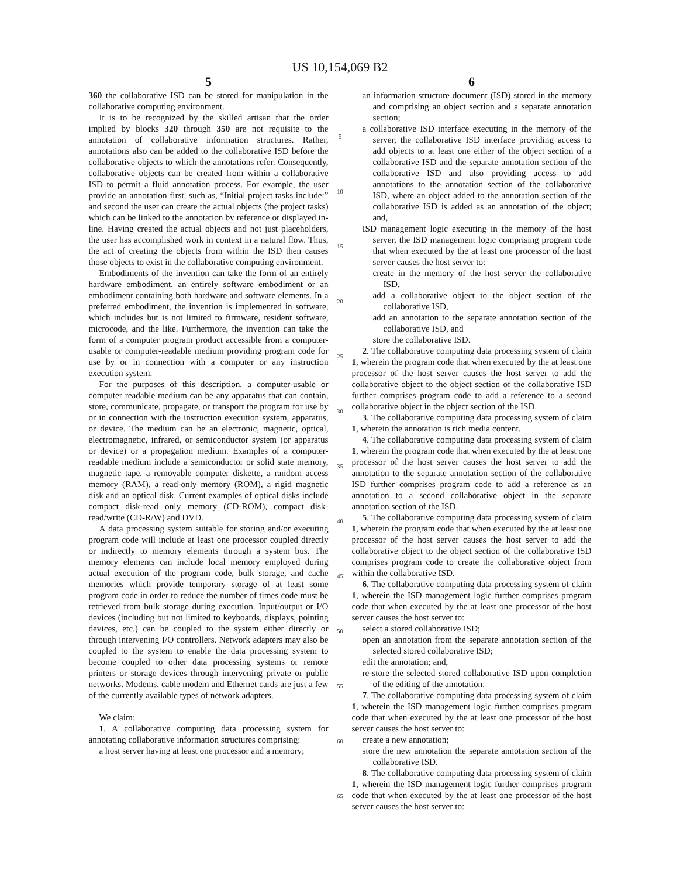US 10,154,069 B2
5
360 the collaborative ISD can be stored for manipulation in the collaborative computing environment.
It is to be recognized by the skilled artisan that the order implied by blocks 320 through 350 are not requisite to the annotation of collaborative information structures. Rather, annotations also can be added to the collaborative ISD before the collaborative objects to which the annotations refer. Consequently, collaborative objects can be created from within a collaborative ISD to permit a fluid annotation process. For example, the user provide an annotation first, such as, “Initial project tasks include:” and second the user can create the actual objects (the project tasks) which can be linked to the annotation by reference or displayed in-line. Having created the actual objects and not just placeholders, the user has accomplished work in context in a natural flow. Thus, the act of creating the objects from within the ISD then causes those objects to exist in the collaborative computing environment.
Embodiments of the invention can take the form of an entirely hardware embodiment, an entirely software embodiment or an embodiment containing both hardware and software elements. In a preferred embodiment, the invention is implemented in software, which includes but is not limited to firmware, resident software, microcode, and the like. Furthermore, the invention can take the form of a computer program product accessible from a computer-usable or computer-readable medium providing program code for use by or in connection with a computer or any instruction execution system.
For the purposes of this description, a computer-usable or computer readable medium can be any apparatus that can contain, store, communicate, propagate, or transport the program for use by or in connection with the instruction execution system, apparatus, or device. The medium can be an electronic, magnetic, optical, electromagnetic, infrared, or semiconductor system (or apparatus or device) or a propagation medium. Examples of a computer-readable medium include a semiconductor or solid state memory, magnetic tape, a removable computer diskette, a random access memory (RAM), a read-only memory (ROM), a rigid magnetic disk and an optical disk. Current examples of optical disks include compact disk-read only memory (CD-ROM), compact disk-read/write (CD-R/W) and DVD.
A data processing system suitable for storing and/or executing program code will include at least one processor coupled directly or indirectly to memory elements through a system bus. The memory elements can include local memory employed during actual execution of the program code, bulk storage, and cache memories which provide temporary storage of at least some program code in order to reduce the number of times code must be retrieved from bulk storage during execution. Input/output or I/O devices (including but not limited to keyboards, displays, pointing devices, etc.) can be coupled to the system either directly or through intervening I/O controllers. Network adapters may also be coupled to the system to enable the data processing system to become coupled to other data processing systems or remote printers or storage devices through intervening private or public networks. Modems, cable modem and Ethernet cards are just a few of the currently available types of network adapters.
We claim:
1. A collaborative computing data processing system for annotating collaborative information structures comprising:
a host server having at least one processor and a memory;
5
10
15
20
25
30
35
40
45
50
55
60
65
6
an information structure document (ISD) stored in the memory and comprising an object section and a separate annotation section;
a collaborative ISD interface executing in the memory of the server, the collaborative ISD interface providing access to add objects to at least one either of the object section of a collaborative ISD and the separate annotation section of the collaborative ISD and also providing access to add annotations to the annotation section of the collaborative ISD, where an object added to the annotation section of the collaborative ISD is added as an annotation of the object; and,
ISD management logic executing in the memory of the host server, the ISD management logic comprising program code that when executed by the at least one processor of the host server causes the host server to:
create in the memory of the host server the collaborative ISD,
add a collaborative object to the object section of the collaborative ISD,
add an annotation to the separate annotation section of the collaborative ISD, and
store the collaborative ISD.
2. The collaborative computing data processing system of claim 1, wherein the program code that when executed by the at least one processor of the host server causes the host server to add the collaborative object to the object section of the collaborative ISD further comprises program code to add a reference to a second collaborative object in the object section of the ISD.
3. The collaborative computing data processing system of claim 1, wherein the annotation is rich media content.
4. The collaborative computing data processing system of claim 1, wherein the program code that when executed by the at least one processor of the host server causes the host server to add the annotation to the separate annotation section of the collaborative ISD further comprises program code to add a reference as an annotation to a second collaborative object in the separate annotation section of the ISD.
5. The collaborative computing data processing system of claim 1, wherein the program code that when executed by the at least one processor of the host server causes the host server to add the collaborative object to the object section of the collaborative ISD comprises program code to create the collaborative object from within the collaborative ISD.
6. The collaborative computing data processing system of claim 1, wherein the ISD management logic further comprises program code that when executed by the at least one processor of the host server causes the host server to:
select a stored collaborative ISD;
open an annotation from the separate annotation section of the selected stored collaborative ISD;
edit the annotation; and,
re-store the selected stored collaborative ISD upon completion of the editing of the annotation.
7. The collaborative computing data processing system of claim 1, wherein the ISD management logic further comprises program code that when executed by the at least one processor of the host server causes the host server to:
create a new annotation;
store the new annotation the separate annotation section of the collaborative ISD.
8. The collaborative computing data processing system of claim 1, wherein the ISD management logic further comprises program code that when executed by the at least one processor of the host server causes the host server to: